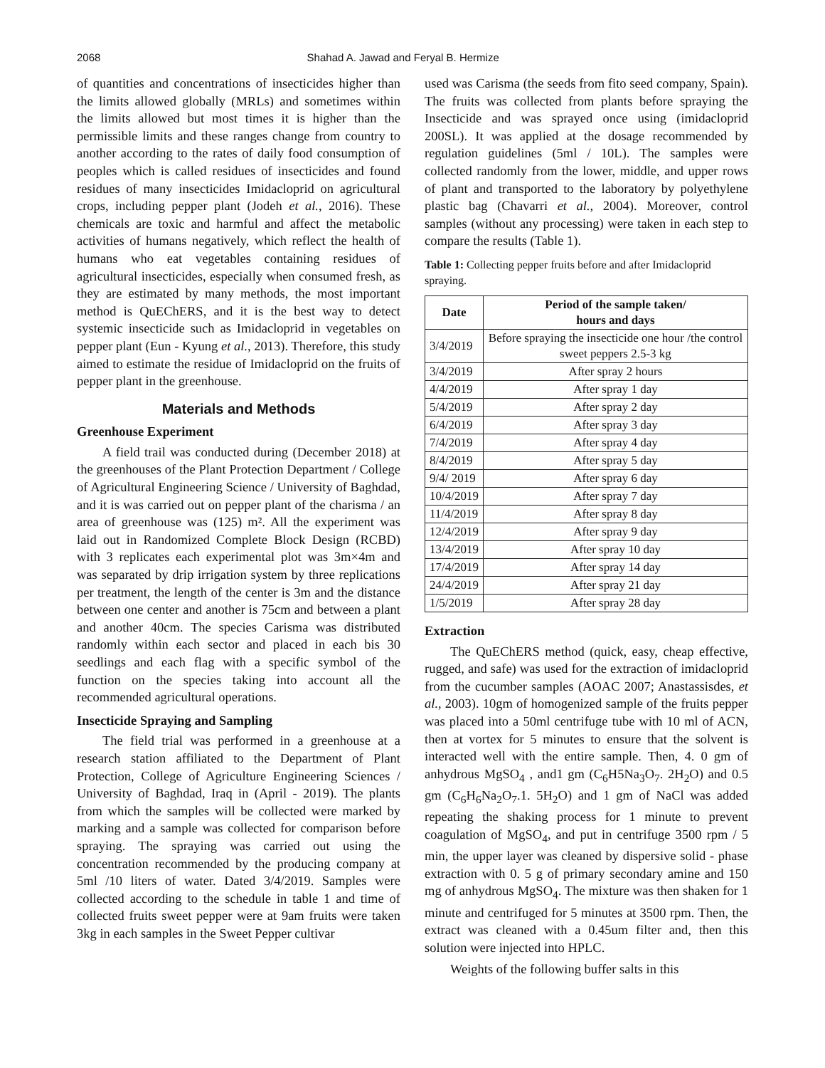2068 Shahad A. Jawad and Feryal B. Hermize
of quantities and concentrations of insecticides higher than the limits allowed globally (MRLs) and sometimes within the limits allowed but most times it is higher than the permissible limits and these ranges change from country to another according to the rates of daily food consumption of peoples which is called residues of insecticides and found residues of many insecticides Imidacloprid on agricultural crops, including pepper plant (Jodeh et al., 2016). These chemicals are toxic and harmful and affect the metabolic activities of humans negatively, which reflect the health of humans who eat vegetables containing residues of agricultural insecticides, especially when consumed fresh, as they are estimated by many methods, the most important method is QuEChERS, and it is the best way to detect systemic insecticide such as Imidacloprid in vegetables on pepper plant (Eun - Kyung et al., 2013). Therefore, this study aimed to estimate the residue of Imidacloprid on the fruits of pepper plant in the greenhouse.
Materials and Methods
Greenhouse Experiment
A field trail was conducted during (December 2018) at the greenhouses of the Plant Protection Department / College of Agricultural Engineering Science / University of Baghdad, and it is was carried out on pepper plant of the charisma / an area of greenhouse was (125) m². All the experiment was laid out in Randomized Complete Block Design (RCBD) with 3 replicates each experimental plot was 3m×4m and was separated by drip irrigation system by three replications per treatment, the length of the center is 3m and the distance between one center and another is 75cm and between a plant and another 40cm. The species Carisma was distributed randomly within each sector and placed in each bis 30 seedlings and each flag with a specific symbol of the function on the species taking into account all the recommended agricultural operations.
Insecticide Spraying and Sampling
The field trial was performed in a greenhouse at a research station affiliated to the Department of Plant Protection, College of Agriculture Engineering Sciences / University of Baghdad, Iraq in (April - 2019). The plants from which the samples will be collected were marked by marking and a sample was collected for comparison before spraying. The spraying was carried out using the concentration recommended by the producing company at 5ml /10 liters of water. Dated 3/4/2019. Samples were collected according to the schedule in table 1 and time of collected fruits sweet pepper were at 9am fruits were taken 3kg in each samples in the Sweet Pepper cultivar
used was Carisma (the seeds from fito seed company, Spain). The fruits was collected from plants before spraying the Insecticide and was sprayed once using (imidacloprid 200SL). It was applied at the dosage recommended by regulation guidelines (5ml / 10L). The samples were collected randomly from the lower, middle, and upper rows of plant and transported to the laboratory by polyethylene plastic bag (Chavarri et al., 2004). Moreover, control samples (without any processing) were taken in each step to compare the results (Table 1).
Table 1: Collecting pepper fruits before and after Imidacloprid spraying.
| Date | Period of the sample taken/ hours and days |
| --- | --- |
| 3/4/2019 | Before spraying the insecticide one hour /the control sweet peppers 2.5-3 kg |
| 3/4/2019 | After spray 2 hours |
| 4/4/2019 | After spray 1 day |
| 5/4/2019 | After spray 2 day |
| 6/4/2019 | After spray 3 day |
| 7/4/2019 | After spray 4 day |
| 8/4/2019 | After spray 5 day |
| 9/4/ 2019 | After spray 6 day |
| 10/4/2019 | After spray 7 day |
| 11/4/2019 | After spray 8 day |
| 12/4/2019 | After spray 9 day |
| 13/4/2019 | After spray 10 day |
| 17/4/2019 | After spray 14 day |
| 24/4/2019 | After spray 21 day |
| 1/5/2019 | After spray 28 day |
Extraction
The QuEChERS method (quick, easy, cheap effective, rugged, and safe) was used for the extraction of imidacloprid from the cucumber samples (AOAC 2007; Anastassisdes, et al., 2003). 10gm of homogenized sample of the fruits pepper was placed into a 50ml centrifuge tube with 10 ml of ACN, then at vortex for 5 minutes to ensure that the solvent is interacted well with the entire sample. Then, 4. 0 gm of anhydrous MgSO<sub>4</sub> , and1 gm (C<sub>6</sub>H5Na<sub>3</sub>O<sub>7</sub>. 2H<sub>2</sub>O) and 0.5 gm (C<sub>6</sub>H<sub>6</sub>Na<sub>2</sub>O<sub>7</sub>.1. 5H<sub>2</sub>O) and 1 gm of NaCl was added repeating the shaking process for 1 minute to prevent coagulation of MgSO<sub>4</sub>, and put in centrifuge 3500 rpm / 5 min, the upper layer was cleaned by dispersive solid - phase extraction with 0. 5 g of primary secondary amine and 150 mg of anhydrous MgSO<sub>4</sub>. The mixture was then shaken for 1 minute and centrifuged for 5 minutes at 3500 rpm. Then, the extract was cleaned with a 0.45um filter and, then this solution were injected into HPLC.
Weights of the following buffer salts in this